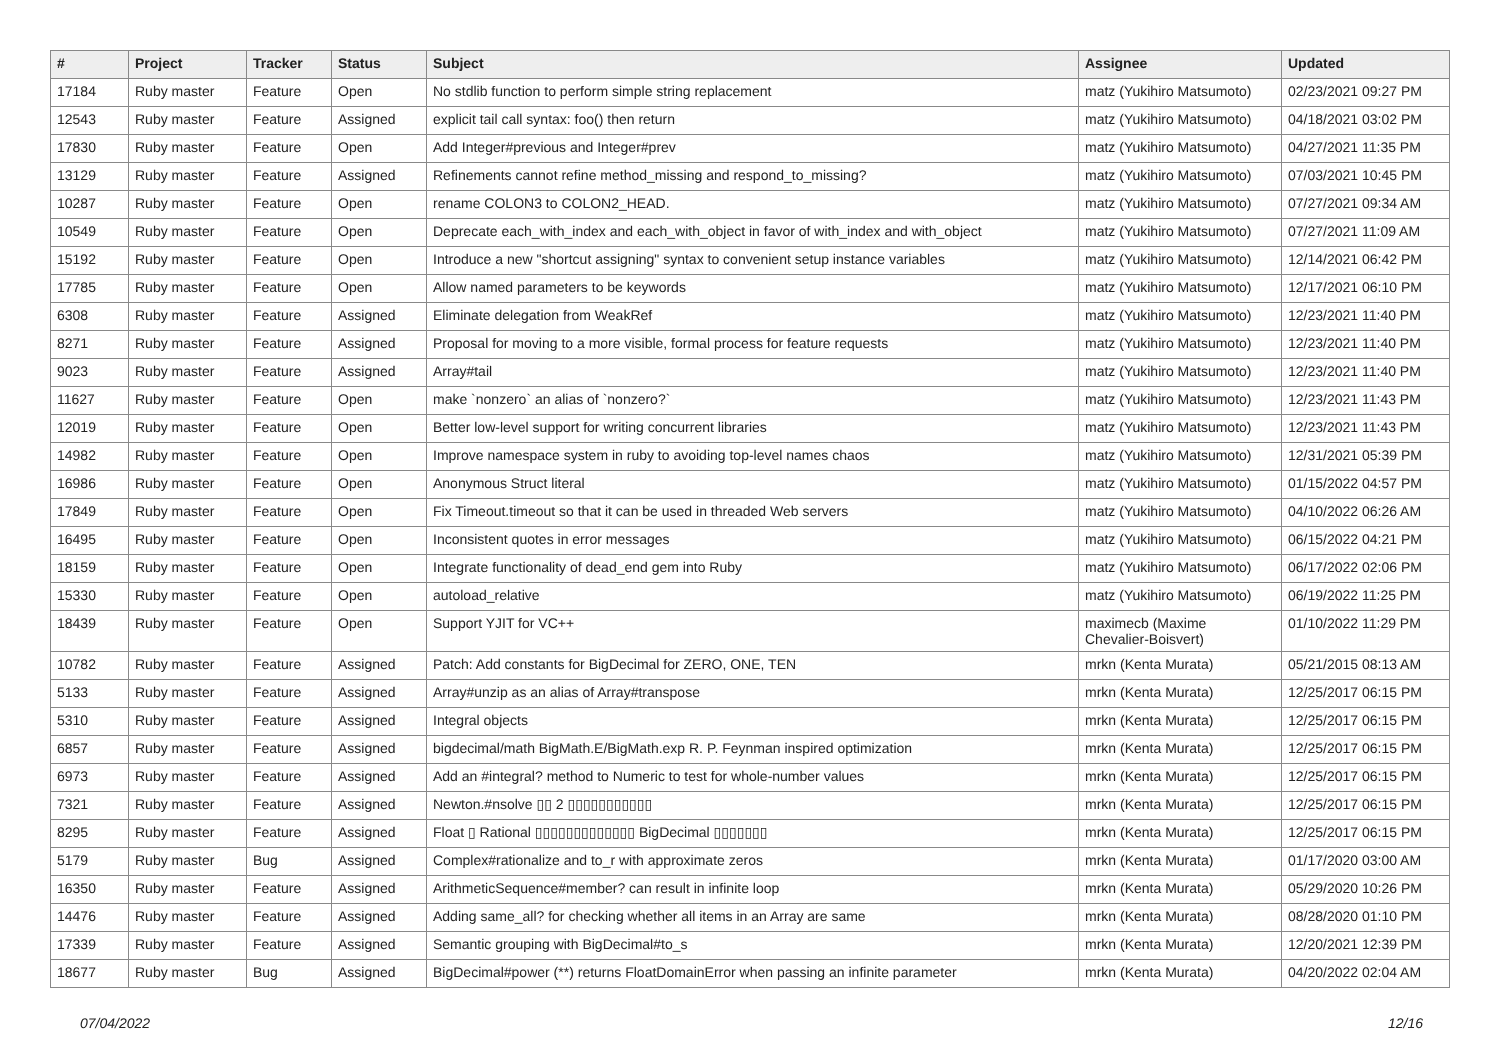| # | Project | Tracker | Status | Subject | Assignee | Updated |
| --- | --- | --- | --- | --- | --- | --- |
| 17184 | Ruby master | Feature | Open | No stdlib function to perform simple string replacement | matz (Yukihiro Matsumoto) | 02/23/2021 09:27 PM |
| 12543 | Ruby master | Feature | Assigned | explicit tail call syntax: foo() then return | matz (Yukihiro Matsumoto) | 04/18/2021 03:02 PM |
| 17830 | Ruby master | Feature | Open | Add Integer#previous and Integer#prev | matz (Yukihiro Matsumoto) | 04/27/2021 11:35 PM |
| 13129 | Ruby master | Feature | Assigned | Refinements cannot refine method_missing and respond_to_missing? | matz (Yukihiro Matsumoto) | 07/03/2021 10:45 PM |
| 10287 | Ruby master | Feature | Open | rename COLON3 to COLON2_HEAD. | matz (Yukihiro Matsumoto) | 07/27/2021 09:34 AM |
| 10549 | Ruby master | Feature | Open | Deprecate each_with_index and each_with_object in favor of with_index and with_object | matz (Yukihiro Matsumoto) | 07/27/2021 11:09 AM |
| 15192 | Ruby master | Feature | Open | Introduce a new "shortcut assigning" syntax to convenient setup instance variables | matz (Yukihiro Matsumoto) | 12/14/2021 06:42 PM |
| 17785 | Ruby master | Feature | Open | Allow named parameters to be keywords | matz (Yukihiro Matsumoto) | 12/17/2021 06:10 PM |
| 6308 | Ruby master | Feature | Assigned | Eliminate delegation from WeakRef | matz (Yukihiro Matsumoto) | 12/23/2021 11:40 PM |
| 8271 | Ruby master | Feature | Assigned | Proposal for moving to a more visible, formal process for feature requests | matz (Yukihiro Matsumoto) | 12/23/2021 11:40 PM |
| 9023 | Ruby master | Feature | Assigned | Array#tail | matz (Yukihiro Matsumoto) | 12/23/2021 11:40 PM |
| 11627 | Ruby master | Feature | Open | make `nonzero` an alias of `nonzero?` | matz (Yukihiro Matsumoto) | 12/23/2021 11:43 PM |
| 12019 | Ruby master | Feature | Open | Better low-level support for writing concurrent libraries | matz (Yukihiro Matsumoto) | 12/23/2021 11:43 PM |
| 14982 | Ruby master | Feature | Open | Improve namespace system in ruby to avoiding top-level names chaos | matz (Yukihiro Matsumoto) | 12/31/2021 05:39 PM |
| 16986 | Ruby master | Feature | Open | Anonymous Struct literal | matz (Yukihiro Matsumoto) | 01/15/2022 04:57 PM |
| 17849 | Ruby master | Feature | Open | Fix Timeout.timeout so that it can be used in threaded Web servers | matz (Yukihiro Matsumoto) | 04/10/2022 06:26 AM |
| 16495 | Ruby master | Feature | Open | Inconsistent quotes in error messages | matz (Yukihiro Matsumoto) | 06/15/2022 04:21 PM |
| 18159 | Ruby master | Feature | Open | Integrate functionality of dead_end gem into Ruby | matz (Yukihiro Matsumoto) | 06/17/2022 02:06 PM |
| 15330 | Ruby master | Feature | Open | autoload_relative | matz (Yukihiro Matsumoto) | 06/19/2022 11:25 PM |
| 18439 | Ruby master | Feature | Open | Support YJIT for VC++ | maximecb (Maxime Chevalier-Boisvert) | 01/10/2022 11:29 PM |
| 10782 | Ruby master | Feature | Assigned | Patch: Add constants for BigDecimal for ZERO, ONE, TEN | mrkn (Kenta Murata) | 05/21/2015 08:13 AM |
| 5133 | Ruby master | Feature | Assigned | Array#unzip as an alias of Array#transpose | mrkn (Kenta Murata) | 12/25/2017 06:15 PM |
| 5310 | Ruby master | Feature | Assigned | Integral objects | mrkn (Kenta Murata) | 12/25/2017 06:15 PM |
| 6857 | Ruby master | Feature | Assigned | bigdecimal/math BigMath.E/BigMath.exp R. P. Feynman inspired optimization | mrkn (Kenta Murata) | 12/25/2017 06:15 PM |
| 6973 | Ruby master | Feature | Assigned | Add an #integral? method to Numeric to test for whole-number values | mrkn (Kenta Murata) | 12/25/2017 06:15 PM |
| 7321 | Ruby master | Feature | Assigned | Newton.#nsolve ▯▯ 2 ▯▯▯▯▯▯▯▯▯▯▯ | mrkn (Kenta Murata) | 12/25/2017 06:15 PM |
| 8295 | Ruby master | Feature | Assigned | Float ▯ Rational ▯▯▯▯▯▯▯▯▯▯▯▯▯ BigDecimal ▯▯▯▯▯▯▯ | mrkn (Kenta Murata) | 12/25/2017 06:15 PM |
| 5179 | Ruby master | Bug | Assigned | Complex#rationalize and to_r with approximate zeros | mrkn (Kenta Murata) | 01/17/2020 03:00 AM |
| 16350 | Ruby master | Feature | Assigned | ArithmeticSequence#member? can result in infinite loop | mrkn (Kenta Murata) | 05/29/2020 10:26 PM |
| 14476 | Ruby master | Feature | Assigned | Adding same_all? for checking whether all items in an Array are same | mrkn (Kenta Murata) | 08/28/2020 01:10 PM |
| 17339 | Ruby master | Feature | Assigned | Semantic grouping with BigDecimal#to_s | mrkn (Kenta Murata) | 12/20/2021 12:39 PM |
| 18677 | Ruby master | Bug | Assigned | BigDecimal#power (**) returns FloatDomainError when passing an infinite parameter | mrkn (Kenta Murata) | 04/20/2022 02:04 AM |
07/04/2022 12/16